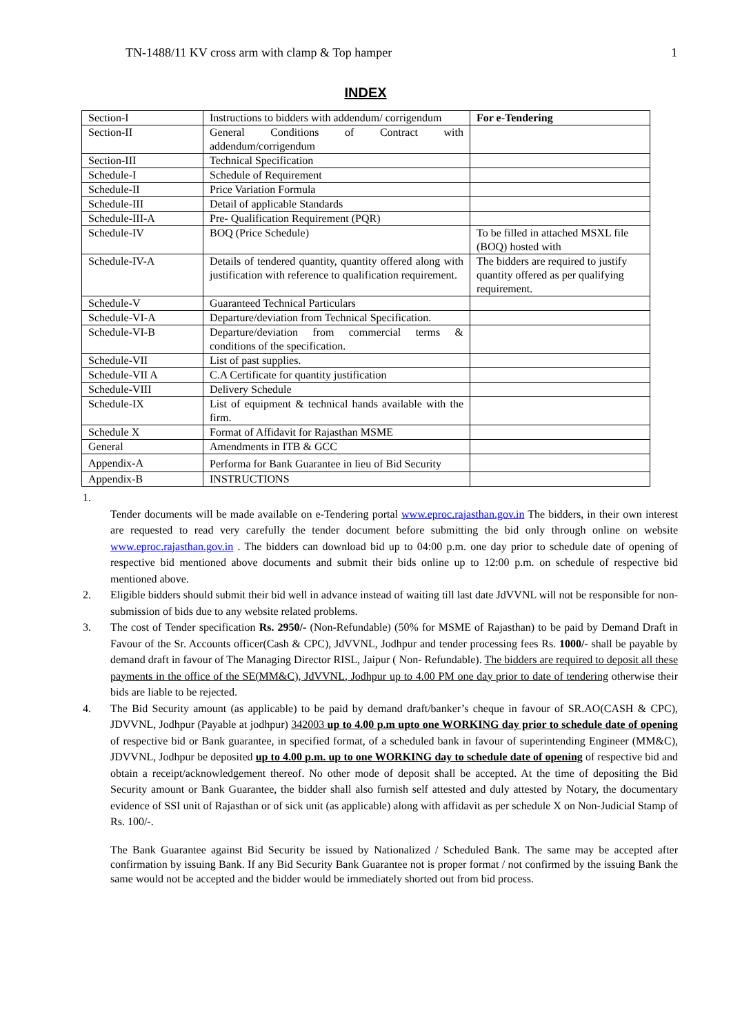TN-1488/11 KV cross arm with clamp & Top hamper 1
INDEX
| Section-I | Instructions to bidders with addendum/ corrigendum | For e-Tendering |
| Section-II | General Conditions of Contract with addendum/corrigendum | |
| Section-III | Technical Specification | |
| Schedule-I | Schedule of Requirement | |
| Schedule-II | Price Variation Formula | |
| Schedule-III | Detail of applicable Standards | |
| Schedule-III-A | Pre- Qualification Requirement (PQR) | |
| Schedule-IV | BOQ (Price Schedule) | To be filled in attached MSXL file (BOQ) hosted with |
| Schedule-IV-A | Details of tendered quantity, quantity offered along with justification with reference to qualification requirement. | The bidders are required to justify quantity offered as per qualifying requirement. |
| Schedule-V | Guaranteed Technical Particulars | |
| Schedule-VI-A | Departure/deviation from Technical Specification. | |
| Schedule-VI-B | Departure/deviation from commercial terms & conditions of the specification. | |
| Schedule-VII | List of past supplies. | |
| Schedule-VII A | C.A Certificate for quantity justification | |
| Schedule-VIII | Delivery Schedule | |
| Schedule-IX | List of equipment & technical hands available with the firm. | |
| Schedule X | Format of Affidavit for Rajasthan MSME | |
| General | Amendments in ITB & GCC | |
| Appendix-A | Performa for Bank Guarantee in lieu of Bid Security | |
| Appendix-B | INSTRUCTIONS | |
1.
Tender documents will be made available on e-Tendering portal www.eproc.rajasthan.gov.in The bidders, in their own interest are requested to read very carefully the tender document before submitting the bid only through online on website www.eproc.rajasthan.gov.in . The bidders can download bid up to 04:00 p.m. one day prior to schedule date of opening of respective bid mentioned above documents and submit their bids online up to 12:00 p.m. on schedule of respective bid mentioned above.
2. Eligible bidders should submit their bid well in advance instead of waiting till last date JdVVNL will not be responsible for non-submission of bids due to any website related problems.
3. The cost of Tender specification Rs. 2950/- (Non-Refundable) (50% for MSME of Rajasthan) to be paid by Demand Draft in Favour of the Sr. Accounts officer(Cash & CPC), JdVVNL, Jodhpur and tender processing fees Rs. 1000/- shall be payable by demand draft in favour of The Managing Director RISL, Jaipur ( Non- Refundable). The bidders are required to deposit all these payments in the office of the SE(MM&C), JdVVNL, Jodhpur up to 4.00 PM one day prior to date of tendering otherwise their bids are liable to be rejected.
4. The Bid Security amount (as applicable) to be paid by demand draft/banker’s cheque in favour of SR.AO(CASH & CPC), JDVVNL, Jodhpur (Payable at jodhpur) 342003 up to 4.00 p.m upto one WORKING day prior to schedule date of opening of respective bid or Bank guarantee, in specified format, of a scheduled bank in favour of superintending Engineer (MM&C), JDVVNL, Jodhpur be deposited up to 4.00 p.m. up to one WORKING day to schedule date of opening of respective bid and obtain a receipt/acknowledgement thereof. No other mode of deposit shall be accepted. At the time of depositing the Bid Security amount or Bank Guarantee, the bidder shall also furnish self attested and duly attested by Notary, the documentary evidence of SSI unit of Rajasthan or of sick unit (as applicable) along with affidavit as per schedule X on Non-Judicial Stamp of Rs. 100/-.
The Bank Guarantee against Bid Security be issued by Nationalized / Scheduled Bank. The same may be accepted after confirmation by issuing Bank. If any Bid Security Bank Guarantee not is proper format / not confirmed by the issuing Bank the same would not be accepted and the bidder would be immediately shorted out from bid process.